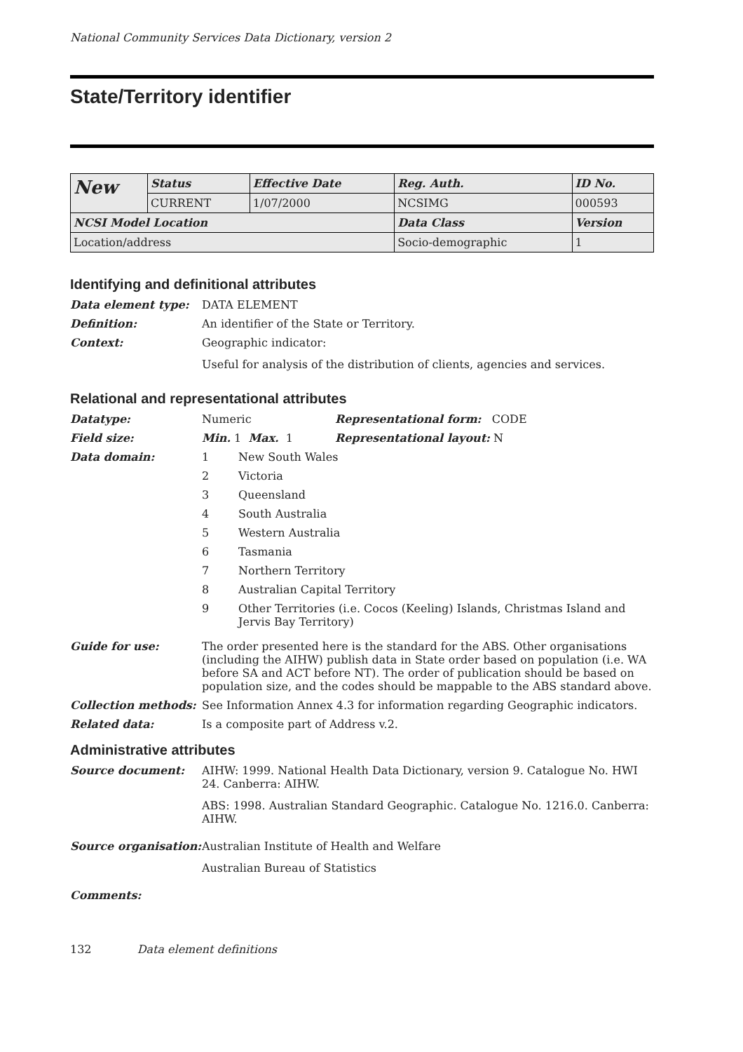National Community Services Data Dictionary, version 2
State/Territory identifier
| New | Status | Effective Date | Reg. Auth. | ID No. |
| | CURRENT | 1/07/2000 | NCSIMG | 000593 |
| NCSI Model Location | | | Data Class | Version |
| Location/address | | | Socio-demographic | 1 |
Identifying and definitional attributes
Data element type: DATA ELEMENT
Definition: An identifier of the State or Territory.
Context: Geographic indicator:
Useful for analysis of the distribution of clients, agencies and services.
Relational and representational attributes
Datatype: Numeric Representational form: CODE
Field size: Min. 1 Max. 1 Representational layout: N
Data domain: 1 New South Wales
2 Victoria
3 Queensland
4 South Australia
5 Western Australia
6 Tasmania
7 Northern Territory
8 Australian Capital Territory
9 Other Territories (i.e. Cocos (Keeling) Islands, Christmas Island and Jervis Bay Territory)
Guide for use: The order presented here is the standard for the ABS. Other organisations (including the AIHW) publish data in State order based on population (i.e. WA before SA and ACT before NT). The order of publication should be based on population size, and the codes should be mappable to the ABS standard above.
Collection methods: See Information Annex 4.3 for information regarding Geographic indicators.
Related data: Is a composite part of Address v.2.
Administrative attributes
Source document: AIHW: 1999. National Health Data Dictionary, version 9. Catalogue No. HWI 24. Canberra: AIHW.
ABS: 1998. Australian Standard Geographic. Catalogue No. 1216.0. Canberra: AIHW.
Source organisation:
Australian Institute of Health and Welfare
Australian Bureau of Statistics
Comments:
132 Data element definitions